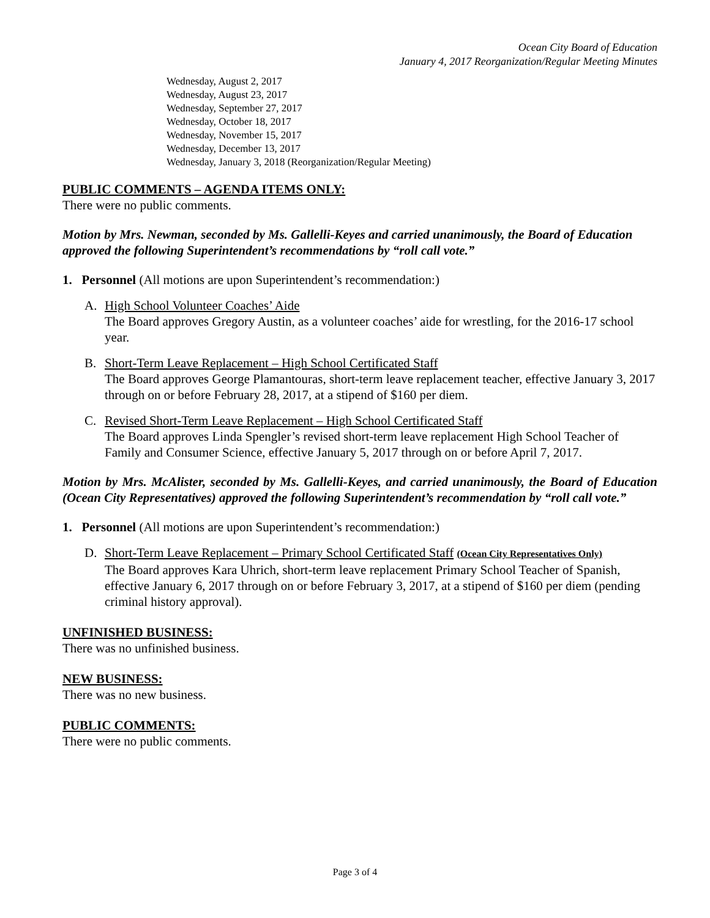Ocean City Board of Education
January 4, 2017 Reorganization/Regular Meeting Minutes
Wednesday, August 2, 2017
Wednesday, August 23, 2017
Wednesday, September 27, 2017
Wednesday, October 18, 2017
Wednesday, November 15, 2017
Wednesday, December 13, 2017
Wednesday, January 3, 2018 (Reorganization/Regular Meeting)
PUBLIC COMMENTS – AGENDA ITEMS ONLY:
There were no public comments.
Motion by Mrs. Newman, seconded by Ms. Gallelli-Keyes and carried unanimously, the Board of Education approved the following Superintendent’s recommendations by “roll call vote.”
1. Personnel (All motions are upon Superintendent’s recommendation:)
A. High School Volunteer Coaches’ Aide
The Board approves Gregory Austin, as a volunteer coaches’ aide for wrestling, for the 2016-17 school year.
B. Short-Term Leave Replacement – High School Certificated Staff
The Board approves George Plamantouras, short-term leave replacement teacher, effective January 3, 2017 through on or before February 28, 2017, at a stipend of $160 per diem.
C. Revised Short-Term Leave Replacement – High School Certificated Staff
The Board approves Linda Spengler’s revised short-term leave replacement High School Teacher of Family and Consumer Science, effective January 5, 2017 through on or before April 7, 2017.
Motion by Mrs. McAlister, seconded by Ms. Gallelli-Keyes, and carried unanimously, the Board of Education (Ocean City Representatives) approved the following Superintendent’s recommendation by “roll call vote.”
1. Personnel (All motions are upon Superintendent’s recommendation:)
D. Short-Term Leave Replacement – Primary School Certificated Staff (Ocean City Representatives Only)
The Board approves Kara Uhrich, short-term leave replacement Primary School Teacher of Spanish, effective January 6, 2017 through on or before February 3, 2017, at a stipend of $160 per diem (pending criminal history approval).
UNFINISHED BUSINESS:
There was no unfinished business.
NEW BUSINESS:
There was no new business.
PUBLIC COMMENTS:
There were no public comments.
Page 3 of 4